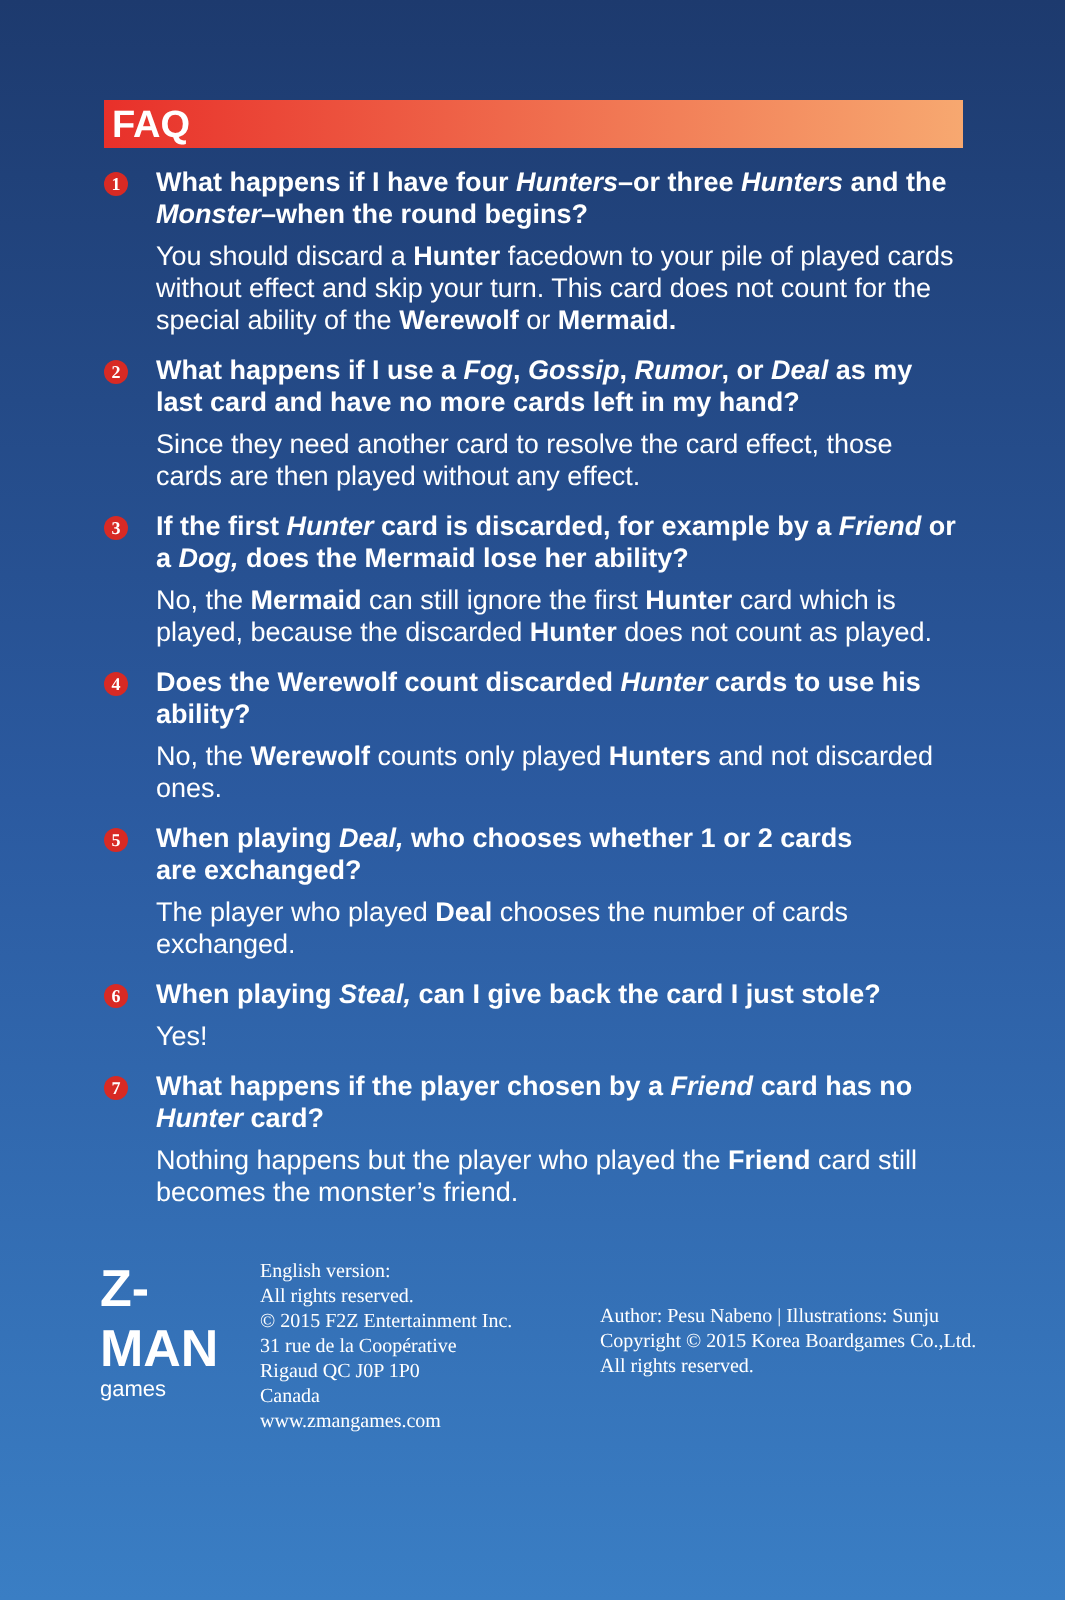FAQ
1
What happens if I have four Hunters–or three Hunters and the Monster–when the round begins?
You should discard a Hunter facedown to your pile of played cards without effect and skip your turn. This card does not count for the special ability of the Werewolf or Mermaid.
2
What happens if I use a Fog, Gossip, Rumor, or Deal as my last card and have no more cards left in my hand?
Since they need another card to resolve the card effect, those cards are then played without any effect.
3
If the first Hunter card is discarded, for example by a Friend or a Dog, does the Mermaid lose her ability?
No, the Mermaid can still ignore the first Hunter card which is played, because the discarded Hunter does not count as played.
4
Does the Werewolf count discarded Hunter cards to use his ability?
No, the Werewolf counts only played Hunters and not discarded ones.
5
When playing Deal, who chooses whether 1 or 2 cards
are exchanged?
The player who played Deal chooses the number of cards
exchanged.
6
When playing Steal, can I give back the card I just stole?
Yes!
7
What happens if the player chosen by a Friend card has no Hunter card?
Nothing happens but the player who played the Friend card still becomes the monster’s friend.
Z-MAN
games
English version:
All rights reserved.
© 2015 F2Z Entertainment Inc.
31 rue de la Coopérative
Rigaud QC J0P 1P0
Canada
www.zmangames.com
Author: Pesu Nabeno | Illustrations: Sunju
Copyright © 2015 Korea Boardgames Co.,Ltd.
All rights reserved.